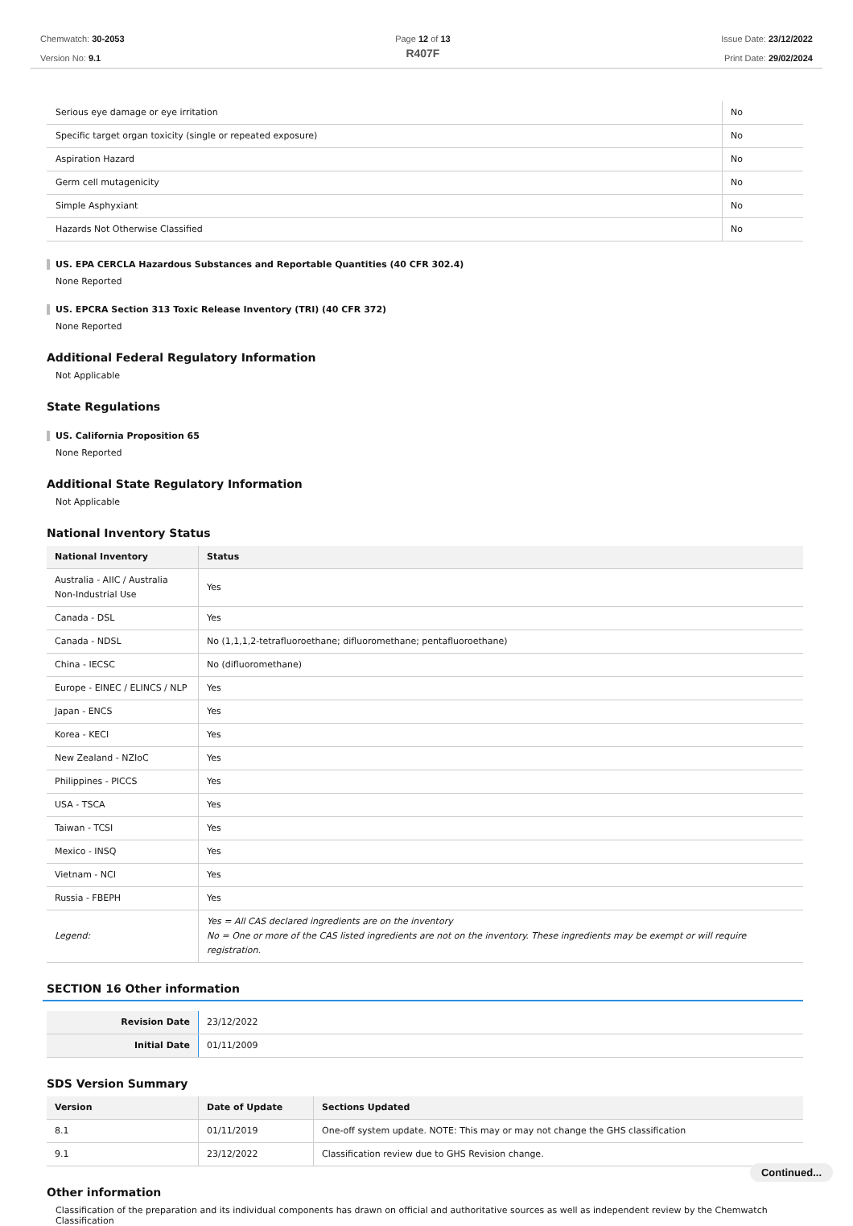Chemwatch: 30-2053
Version No: 9.1
Page 12 of 13
R407F
Issue Date: 23/12/2022
Print Date: 29/02/2024
| Serious eye damage or eye irritation | No |
| Specific target organ toxicity (single or repeated exposure) | No |
| Aspiration Hazard | No |
| Germ cell mutagenicity | No |
| Simple Asphyxiant | No |
| Hazards Not Otherwise Classified | No |
US. EPA CERCLA Hazardous Substances and Reportable Quantities (40 CFR 302.4)
None Reported
US. EPCRA Section 313 Toxic Release Inventory (TRI) (40 CFR 372)
None Reported
Additional Federal Regulatory Information
Not Applicable
State Regulations
US. California Proposition 65
None Reported
Additional State Regulatory Information
Not Applicable
National Inventory Status
| National Inventory | Status |
| --- | --- |
| Australia - AIIC / Australia Non-Industrial Use | Yes |
| Canada - DSL | Yes |
| Canada - NDSL | No (1,1,1,2-tetrafluoroethane; difluoromethane; pentafluoroethane) |
| China - IECSC | No (difluoromethane) |
| Europe - EINEC / ELINCS / NLP | Yes |
| Japan - ENCS | Yes |
| Korea - KECI | Yes |
| New Zealand - NZIoC | Yes |
| Philippines - PICCS | Yes |
| USA - TSCA | Yes |
| Taiwan - TCSI | Yes |
| Mexico - INSQ | Yes |
| Vietnam - NCI | Yes |
| Russia - FBEPH | Yes |
| Legend: | Yes = All CAS declared ingredients are on the inventory No = One or more of the CAS listed ingredients are not on the inventory. These ingredients may be exempt or will require registration. |
SECTION 16 Other information
| Revision Date | 23/12/2022 |
| Initial Date | 01/11/2009 |
SDS Version Summary
| Version | Date of Update | Sections Updated |
| --- | --- | --- |
| 8.1 | 01/11/2019 | One-off system update. NOTE: This may or may not change the GHS classification |
| 9.1 | 23/12/2022 | Classification review due to GHS Revision change. |
Other information
Classification of the preparation and its individual components has drawn on official and authoritative sources as well as independent review by the Chemwatch Classification
Continued...